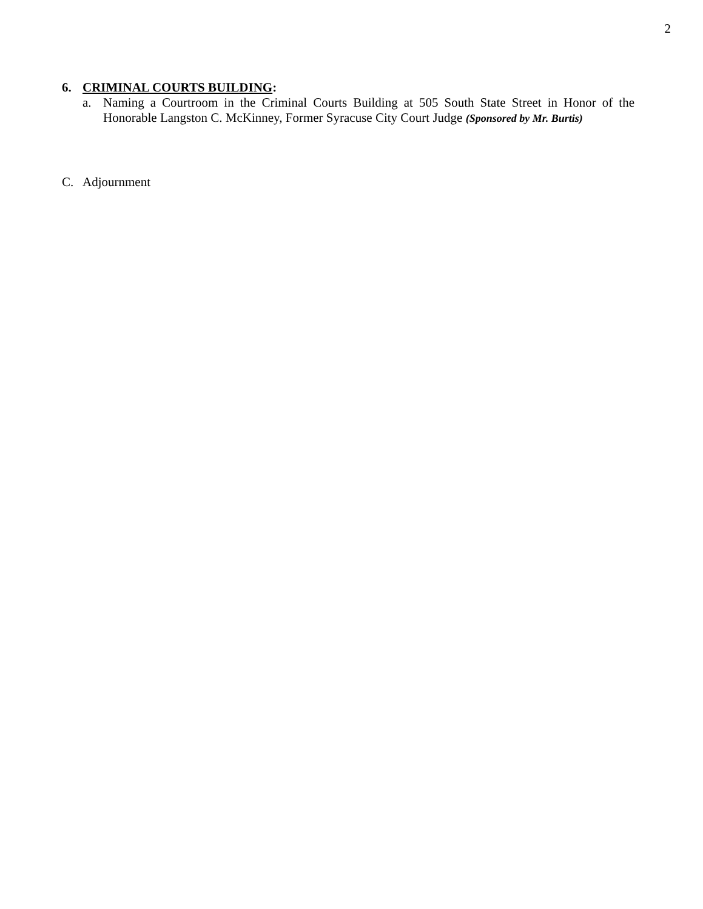2
6. CRIMINAL COURTS BUILDING:
a. Naming a Courtroom in the Criminal Courts Building at 505 South State Street in Honor of the Honorable Langston C. McKinney, Former Syracuse City Court Judge (Sponsored by Mr. Burtis)
C. Adjournment